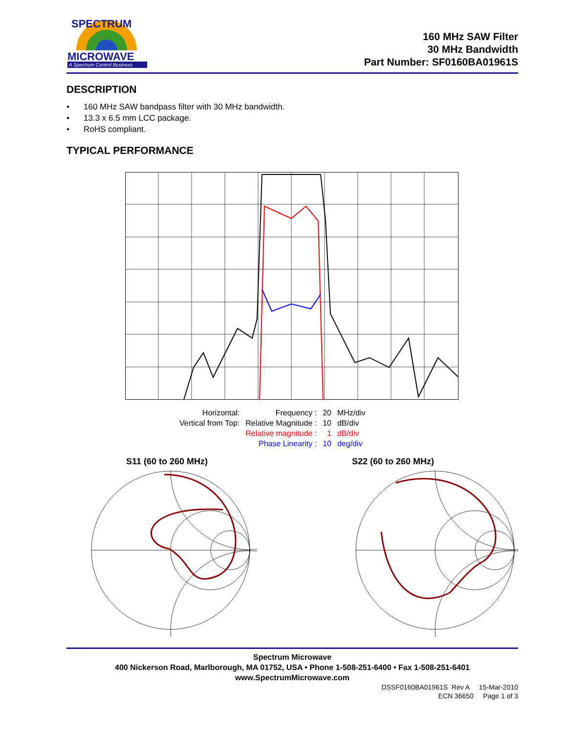SPECTRUM
MICROWAVE
A Spectrum Control Business
160 MHz SAW Filter
30 MHz Bandwidth
Part Number: SF0160BA01961S
DESCRIPTION
• 160 MHz SAW bandpass filter with 30 MHz bandwidth.
• 13.3 x 6.5 mm LCC package.
• RoHS compliant.
TYPICAL PERFORMANCE
| Horizontal: | Frequency : | 20 | MHz/div |
| Vertical from Top: | Relative Magnitude : | 10 | dB/div |
| | Relative magnitude : | 1 | dB/div |
| | Phase Linearity : | 10 | deg/div |
S11 (60 to 260 MHz) S22 (60 to 260 MHz)
Spectrum Microwave
400 Nickerson Road, Marlborough, MA 01752, USA • Phone 1-508-251-6400 • Fax 1-508-251-6401
www.SpectrumMicrowave.com
DSSF0160BA01961S Rev A 15-Mar-2010
ECN 36650 Page 1 of 3